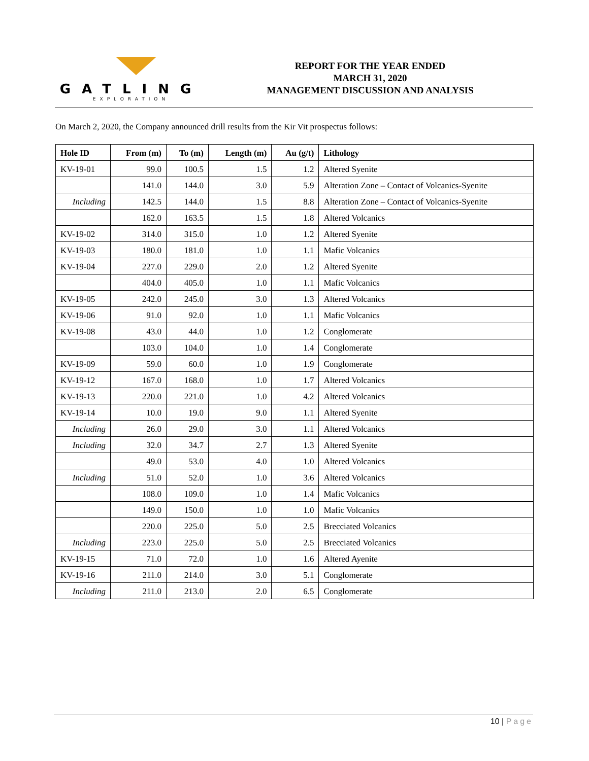GATLING
EXPLORATION
REPORT FOR THE YEAR ENDED
MARCH 31, 2020
MANAGEMENT DISCUSSION AND ANALYSIS
On March 2, 2020, the Company announced drill results from the Kir Vit prospectus follows:
| Hole ID | From (m) | To (m) | Length (m) | Au (g/t) | Lithology |
| --- | --- | --- | --- | --- | --- |
| KV-19-01 | 99.0 | 100.5 | 1.5 | 1.2 | Altered Syenite |
| | 141.0 | 144.0 | 3.0 | 5.9 | Alteration Zone – Contact of Volcanics-Syenite |
| Including | 142.5 | 144.0 | 1.5 | 8.8 | Alteration Zone – Contact of Volcanics-Syenite |
| | 162.0 | 163.5 | 1.5 | 1.8 | Altered Volcanics |
| KV-19-02 | 314.0 | 315.0 | 1.0 | 1.2 | Altered Syenite |
| KV-19-03 | 180.0 | 181.0 | 1.0 | 1.1 | Mafic Volcanics |
| KV-19-04 | 227.0 | 229.0 | 2.0 | 1.2 | Altered Syenite |
| | 404.0 | 405.0 | 1.0 | 1.1 | Mafic Volcanics |
| KV-19-05 | 242.0 | 245.0 | 3.0 | 1.3 | Altered Volcanics |
| KV-19-06 | 91.0 | 92.0 | 1.0 | 1.1 | Mafic Volcanics |
| KV-19-08 | 43.0 | 44.0 | 1.0 | 1.2 | Conglomerate |
| | 103.0 | 104.0 | 1.0 | 1.4 | Conglomerate |
| KV-19-09 | 59.0 | 60.0 | 1.0 | 1.9 | Conglomerate |
| KV-19-12 | 167.0 | 168.0 | 1.0 | 1.7 | Altered Volcanics |
| KV-19-13 | 220.0 | 221.0 | 1.0 | 4.2 | Altered Volcanics |
| KV-19-14 | 10.0 | 19.0 | 9.0 | 1.1 | Altered Syenite |
| Including | 26.0 | 29.0 | 3.0 | 1.1 | Altered Volcanics |
| Including | 32.0 | 34.7 | 2.7 | 1.3 | Altered Syenite |
| | 49.0 | 53.0 | 4.0 | 1.0 | Altered Volcanics |
| Including | 51.0 | 52.0 | 1.0 | 3.6 | Altered Volcanics |
| | 108.0 | 109.0 | 1.0 | 1.4 | Mafic Volcanics |
| | 149.0 | 150.0 | 1.0 | 1.0 | Mafic Volcanics |
| | 220.0 | 225.0 | 5.0 | 2.5 | Brecciated Volcanics |
| Including | 223.0 | 225.0 | 5.0 | 2.5 | Brecciated Volcanics |
| KV-19-15 | 71.0 | 72.0 | 1.0 | 1.6 | Altered Ayenite |
| KV-19-16 | 211.0 | 214.0 | 3.0 | 5.1 | Conglomerate |
| Including | 211.0 | 213.0 | 2.0 | 6.5 | Conglomerate |
10 | Page